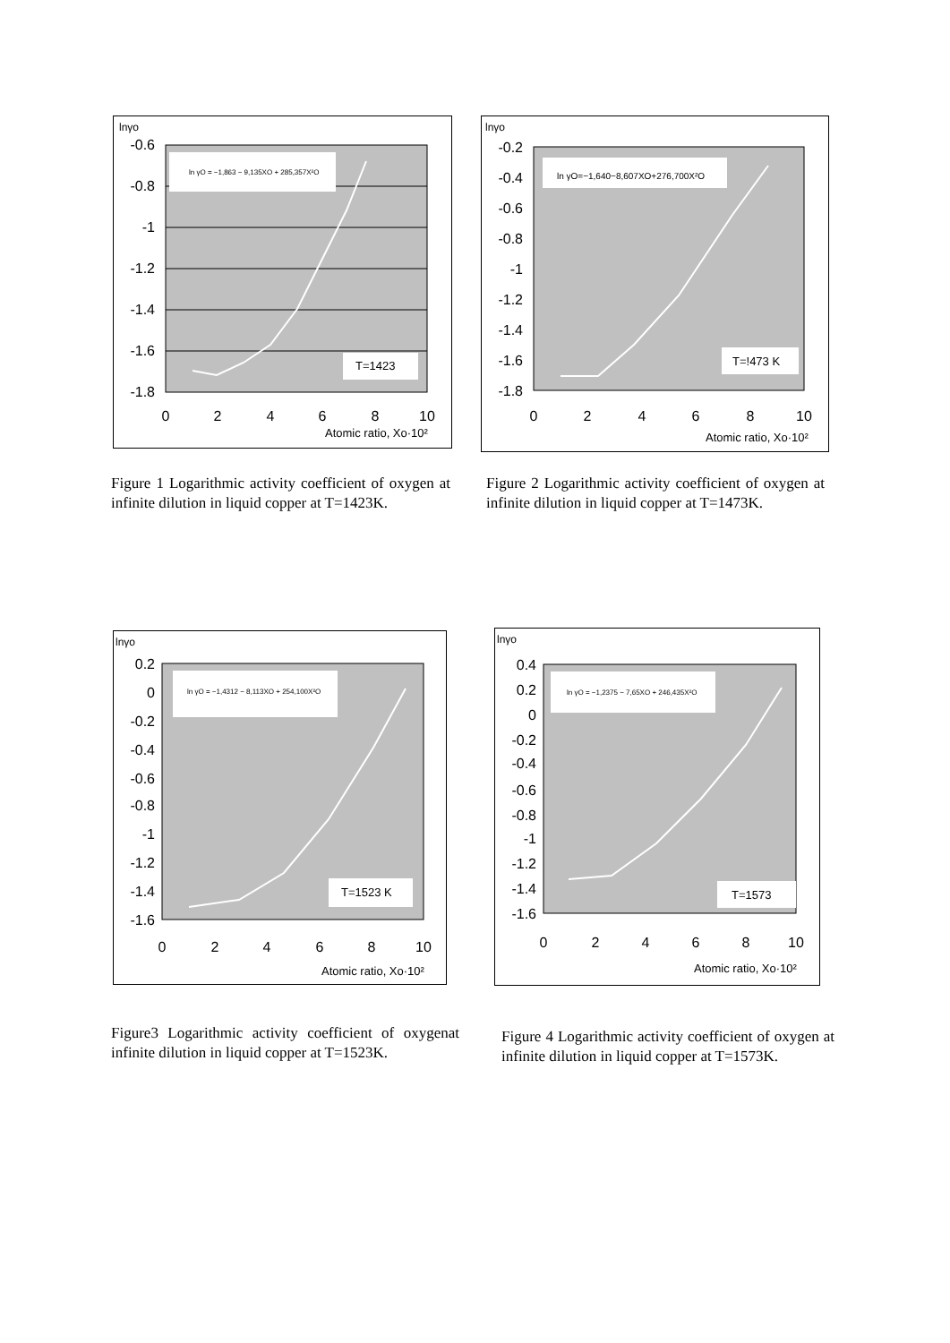lnγo
-0.6
-0.8
-1
-1.2
-1.4
-1.6
-1.8
0
2
4
6
8
10
ln γO = −1,863 − 9,135XO + 285,357X²O
T=1423
Atomic ratio, Xo·10²
Figure 1 Logarithmic activity coefficient of oxygen at infinite dilution in liquid copper at T=1423K.
lnγo
-0.2
-0.4
-0.6
-0.8
-1
-1.2
-1.4
-1.6
-1.8
0
2
4
6
8
10
ln γO=−1,640−8,607XO+276,700X²O
T=!473 K
Atomic ratio, Xo·10²
Figure 2 Logarithmic activity coefficient of oxygen at infinite dilution in liquid copper at T=1473K.
lnγo
0.2
0
-0.2
-0.4
-0.6
-0.8
-1
-1.2
-1.4
-1.6
0
2
4
6
8
10
ln γO = −1,4312 − 8,113XO + 254,100X²O
T=1523 K
Atomic ratio, Xo·10²
Figure3 Logarithmic activity coefficient of oxygenat infinite dilution in liquid copper at T=1523K.
lnγo
0.4
0.2
0
-0.2
-0.4
-0.6
-0.8
-1
-1.2
-1.4
-1.6
0
2
4
6
8
10
ln γO = −1,2375 − 7,65XO + 246,435X²O
T=1573
Atomic ratio, Xo·10²
Figure 4 Logarithmic activity coefficient of oxygen at infinite dilution in liquid copper at T=1573K.